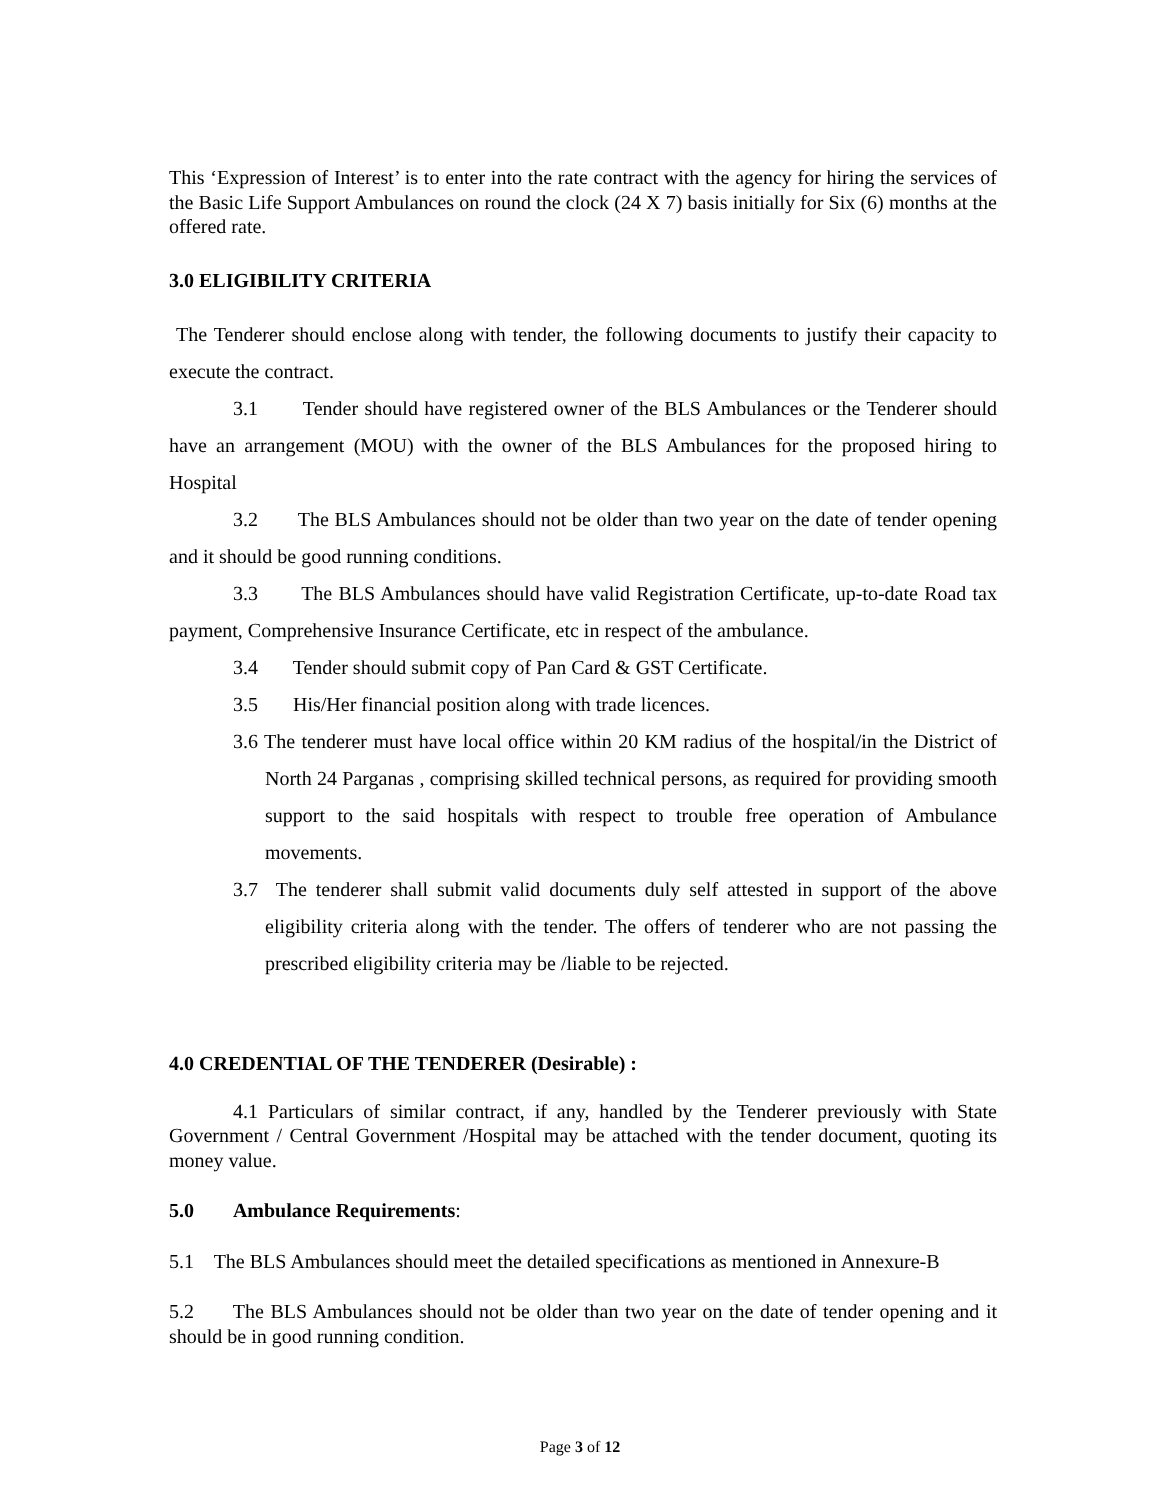This ‘Expression of Interest’ is to enter into the rate contract with the agency for hiring the services of the Basic Life Support Ambulances on round the clock (24 X 7) basis initially for Six (6) months at the offered rate.
3.0 ELIGIBILITY CRITERIA
The Tenderer should enclose along with tender, the following documents to justify their capacity to execute the contract.
3.1 Tender should have registered owner of the BLS Ambulances or the Tenderer should have an arrangement (MOU) with the owner of the BLS Ambulances for the proposed hiring to Hospital
3.2 The BLS Ambulances should not be older than two year on the date of tender opening and it should be good running conditions.
3.3 The BLS Ambulances should have valid Registration Certificate, up-to-date Road tax payment, Comprehensive Insurance Certificate, etc in respect of the ambulance.
3.4 Tender should submit copy of Pan Card & GST Certificate.
3.5 His/Her financial position along with trade licences.
3.6 The tenderer must have local office within 20 KM radius of the hospital/in the District of North 24 Parganas , comprising skilled technical persons, as required for providing smooth support to the said hospitals with respect to trouble free operation of Ambulance movements.
3.7 The tenderer shall submit valid documents duly self attested in support of the above eligibility criteria along with the tender. The offers of tenderer who are not passing the prescribed eligibility criteria may be /liable to be rejected.
4.0 CREDENTIAL OF THE TENDERER (Desirable) :
4.1 Particulars of similar contract, if any, handled by the Tenderer previously with State Government / Central Government /Hospital may be attached with the tender document, quoting its money value.
5.0 Ambulance Requirements:
5.1 The BLS Ambulances should meet the detailed specifications as mentioned in Annexure-B
5.2 The BLS Ambulances should not be older than two year on the date of tender opening and it should be in good running condition.
Page 3 of 12